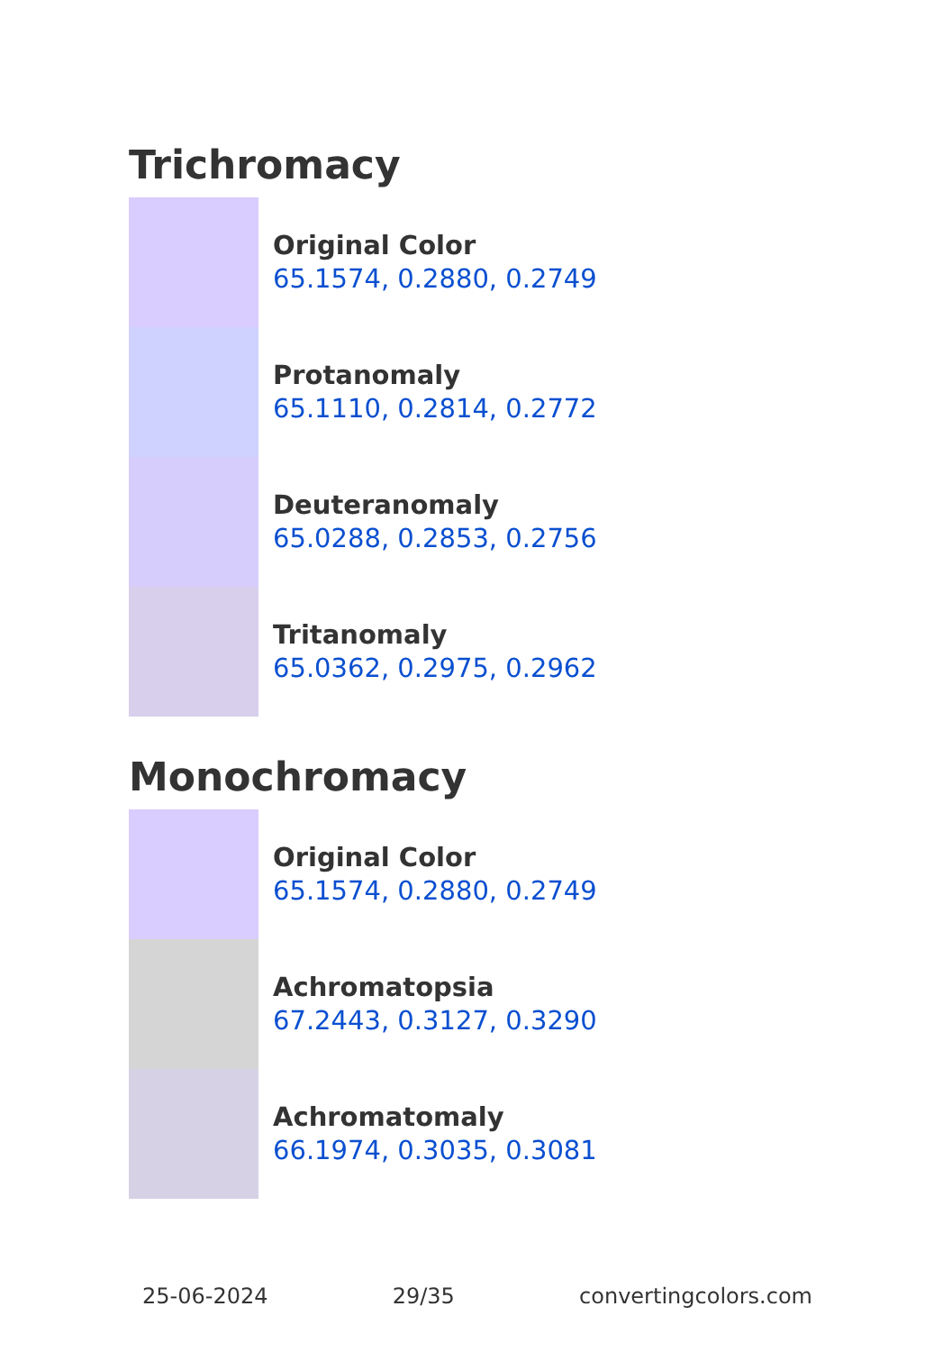Trichromacy
Original Color
65.1574, 0.2880, 0.2749
Protanomaly
65.1110, 0.2814, 0.2772
Deuteranomaly
65.0288, 0.2853, 0.2756
Tritanomaly
65.0362, 0.2975, 0.2962
Monochromacy
Original Color
65.1574, 0.2880, 0.2749
Achromatopsia
67.2443, 0.3127, 0.3290
Achromatomaly
66.1974, 0.3035, 0.3081
25-06-2024 29/35 convertingcolors.com